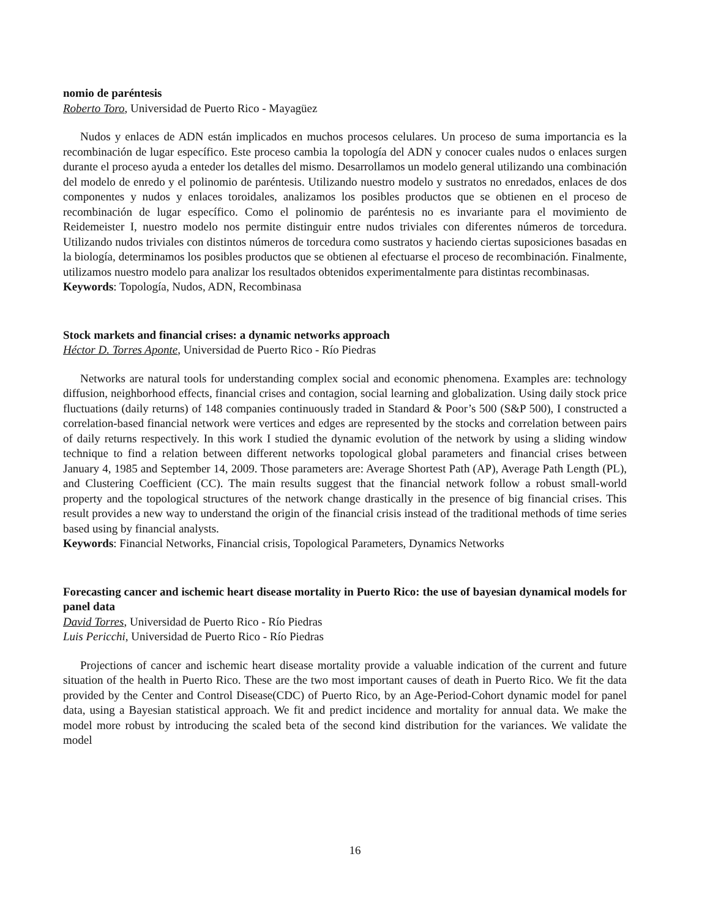nomio de paréntesis
Roberto Toro, Universidad de Puerto Rico - Mayagüez
Nudos y enlaces de ADN están implicados en muchos procesos celulares. Un proceso de suma importancia es la recombinación de lugar específico. Este proceso cambia la topología del ADN y conocer cuales nudos o enlaces surgen durante el proceso ayuda a enteder los detalles del mismo. Desarrollamos un modelo general utilizando una combinación del modelo de enredo y el polinomio de paréntesis. Utilizando nuestro modelo y sustratos no enredados, enlaces de dos componentes y nudos y enlaces toroidales, analizamos los posibles productos que se obtienen en el proceso de recombinación de lugar específico. Como el polinomio de paréntesis no es invariante para el movimiento de Reidemeister I, nuestro modelo nos permite distinguir entre nudos triviales con diferentes números de torcedura. Utilizando nudos triviales con distintos números de torcedura como sustratos y haciendo ciertas suposiciones basadas en la biología, determinamos los posibles productos que se obtienen al efectuarse el proceso de recombinación. Finalmente, utilizamos nuestro modelo para analizar los resultados obtenidos experimentalmente para distintas recombinasas.
Keywords: Topología, Nudos, ADN, Recombinasa
Stock markets and financial crises: a dynamic networks approach
Héctor D. Torres Aponte, Universidad de Puerto Rico - Río Piedras
Networks are natural tools for understanding complex social and economic phenomena. Examples are: technology diffusion, neighborhood effects, financial crises and contagion, social learning and globalization. Using daily stock price fluctuations (daily returns) of 148 companies continuously traded in Standard & Poor’s 500 (S&P 500), I constructed a correlation-based financial network were vertices and edges are represented by the stocks and correlation between pairs of daily returns respectively. In this work I studied the dynamic evolution of the network by using a sliding window technique to find a relation between different networks topological global parameters and financial crises between January 4, 1985 and September 14, 2009. Those parameters are: Average Shortest Path (AP), Average Path Length (PL), and Clustering Coefficient (CC). The main results suggest that the financial network follow a robust small-world property and the topological structures of the network change drastically in the presence of big financial crises. This result provides a new way to understand the origin of the financial crisis instead of the traditional methods of time series based using by financial analysts.
Keywords: Financial Networks, Financial crisis, Topological Parameters, Dynamics Networks
Forecasting cancer and ischemic heart disease mortality in Puerto Rico: the use of bayesian dynamical models for panel data
David Torres, Universidad de Puerto Rico - Río Piedras
Luis Pericchi, Universidad de Puerto Rico - Río Piedras
Projections of cancer and ischemic heart disease mortality provide a valuable indication of the current and future situation of the health in Puerto Rico. These are the two most important causes of death in Puerto Rico. We fit the data provided by the Center and Control Disease(CDC) of Puerto Rico, by an Age-Period-Cohort dynamic model for panel data, using a Bayesian statistical approach. We fit and predict incidence and mortality for annual data. We make the model more robust by introducing the scaled beta of the second kind distribution for the variances. We validate the model
16